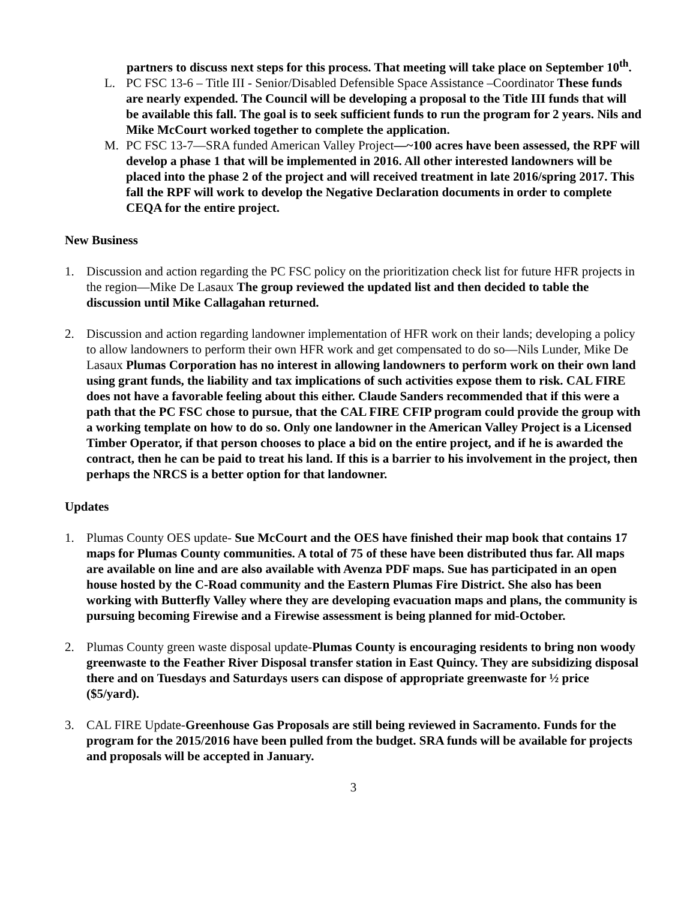partners to discuss next steps for this process. That meeting will take place on September 10<sup>th</sup>.
L. PC FSC 13-6 – Title III - Senior/Disabled Defensible Space Assistance –Coordinator These funds are nearly expended. The Council will be developing a proposal to the Title III funds that will be available this fall. The goal is to seek sufficient funds to run the program for 2 years. Nils and Mike McCourt worked together to complete the application.
M. PC FSC 13-7—SRA funded American Valley Project—~100 acres have been assessed, the RPF will develop a phase 1 that will be implemented in 2016. All other interested landowners will be placed into the phase 2 of the project and will received treatment in late 2016/spring 2017. This fall the RPF will work to develop the Negative Declaration documents in order to complete CEQA for the entire project.
New Business
1. Discussion and action regarding the PC FSC policy on the prioritization check list for future HFR projects in the region—Mike De Lasaux The group reviewed the updated list and then decided to table the discussion until Mike Callagahan returned.
2. Discussion and action regarding landowner implementation of HFR work on their lands; developing a policy to allow landowners to perform their own HFR work and get compensated to do so—Nils Lunder, Mike De Lasaux Plumas Corporation has no interest in allowing landowners to perform work on their own land using grant funds, the liability and tax implications of such activities expose them to risk. CAL FIRE does not have a favorable feeling about this either. Claude Sanders recommended that if this were a path that the PC FSC chose to pursue, that the CAL FIRE CFIP program could provide the group with a working template on how to do so. Only one landowner in the American Valley Project is a Licensed Timber Operator, if that person chooses to place a bid on the entire project, and if he is awarded the contract, then he can be paid to treat his land. If this is a barrier to his involvement in the project, then perhaps the NRCS is a better option for that landowner.
Updates
1. Plumas County OES update- Sue McCourt and the OES have finished their map book that contains 17 maps for Plumas County communities. A total of 75 of these have been distributed thus far. All maps are available on line and are also available with Avenza PDF maps. Sue has participated in an open house hosted by the C-Road community and the Eastern Plumas Fire District. She also has been working with Butterfly Valley where they are developing evacuation maps and plans, the community is pursuing becoming Firewise and a Firewise assessment is being planned for mid-October.
2. Plumas County green waste disposal update-Plumas County is encouraging residents to bring non woody greenwaste to the Feather River Disposal transfer station in East Quincy. They are subsidizing disposal there and on Tuesdays and Saturdays users can dispose of appropriate greenwaste for ½ price ($5/yard).
3. CAL FIRE Update-Greenhouse Gas Proposals are still being reviewed in Sacramento. Funds for the program for the 2015/2016 have been pulled from the budget. SRA funds will be available for projects and proposals will be accepted in January.
3